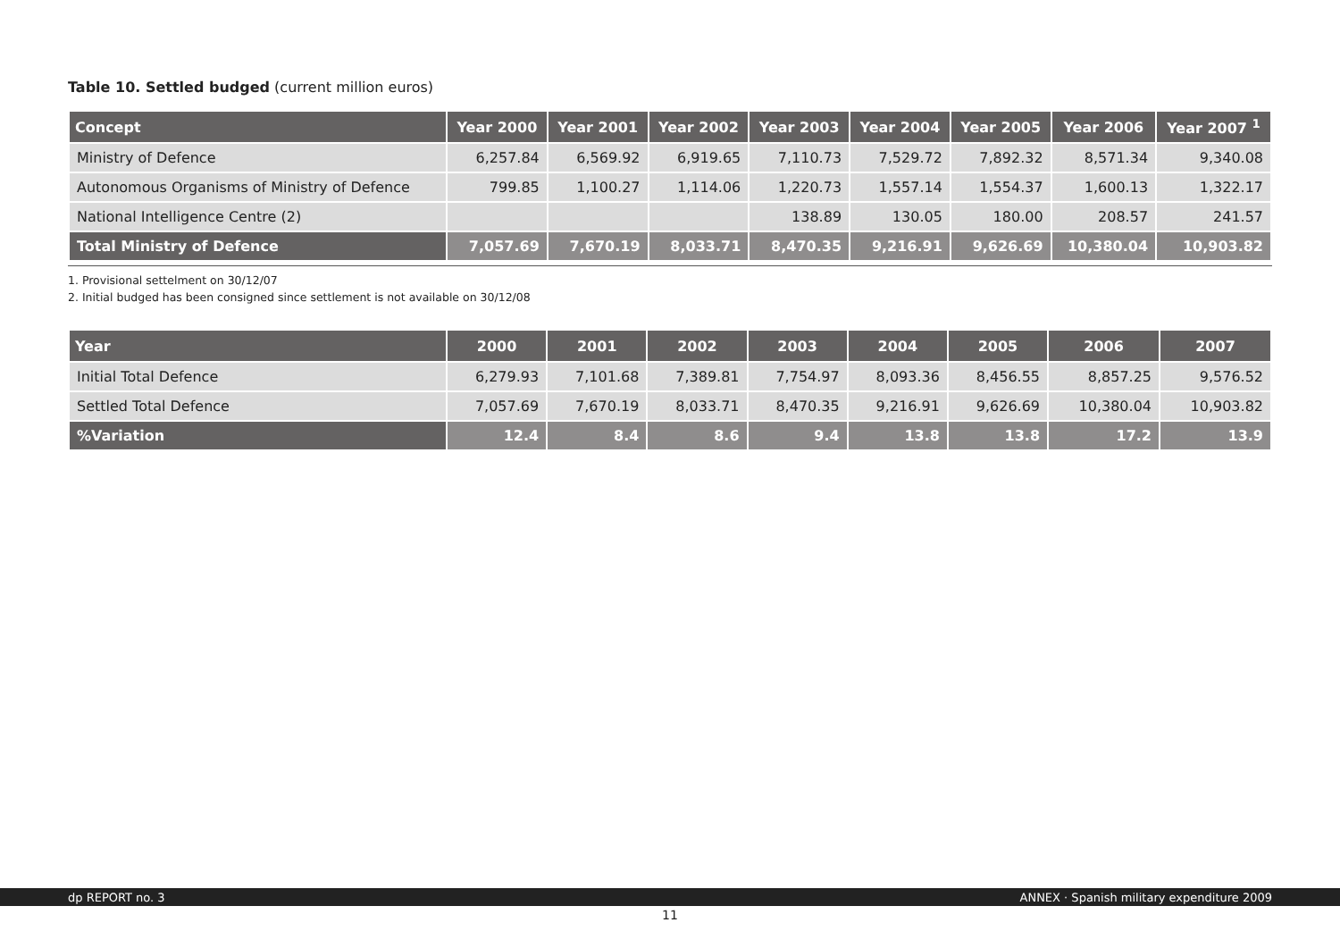Table 10. Settled budged (current million euros)
| Concept | Year 2000 | Year 2001 | Year 2002 | Year 2003 | Year 2004 | Year 2005 | Year 2006 | Year 2007 <sup>1</sup> |
| --- | --- | --- | --- | --- | --- | --- | --- | --- |
| Ministry of Defence | 6,257.84 | 6,569.92 | 6,919.65 | 7,110.73 | 7,529.72 | 7,892.32 | 8,571.34 | 9,340.08 |
| Autonomous Organisms of Ministry of Defence | 799.85 | 1,100.27 | 1,114.06 | 1,220.73 | 1,557.14 | 1,554.37 | 1,600.13 | 1,322.17 |
| National Intelligence Centre (2) | | | | 138.89 | 130.05 | 180.00 | 208.57 | 241.57 |
| Total Ministry of Defence | 7,057.69 | 7,670.19 | 8,033.71 | 8,470.35 | 9,216.91 | 9,626.69 | 10,380.04 | 10,903.82 |
1. Provisional settelment on 30/12/07
2. Initial budged has been consigned since settlement is not available on 30/12/08
| Year | 2000 | 2001 | 2002 | 2003 | 2004 | 2005 | 2006 | 2007 |
| --- | --- | --- | --- | --- | --- | --- | --- | --- |
| Initial Total Defence | 6,279.93 | 7,101.68 | 7,389.81 | 7,754.97 | 8,093.36 | 8,456.55 | 8,857.25 | 9,576.52 |
| Settled Total Defence | 7,057.69 | 7,670.19 | 8,033.71 | 8,470.35 | 9,216.91 | 9,626.69 | 10,380.04 | 10,903.82 |
| %Variation | 12.4 | 8.4 | 8.6 | 9.4 | 13.8 | 13.8 | 17.2 | 13.9 |
dp REPORT no. 3 ANNEX · Spanish military expenditure 2009
11